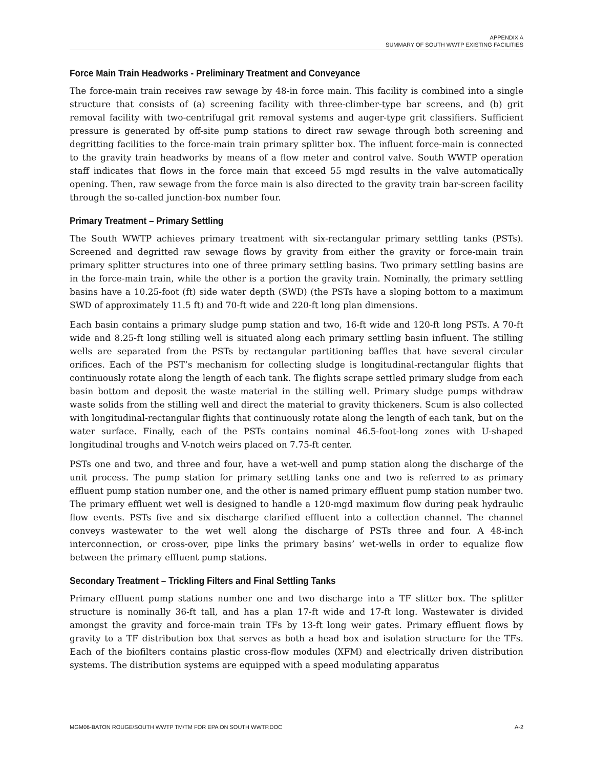APPENDIX A
SUMMARY OF SOUTH WWTP EXISTING FACILITIES
Force Main Train Headworks - Preliminary Treatment and Conveyance
The force-main train receives raw sewage by 48-in force main. This facility is combined into a single structure that consists of (a) screening facility with three-climber-type bar screens, and (b) grit removal facility with two-centrifugal grit removal systems and auger-type grit classifiers. Sufficient pressure is generated by off-site pump stations to direct raw sewage through both screening and degritting facilities to the force-main train primary splitter box. The influent force-main is connected to the gravity train headworks by means of a flow meter and control valve. South WWTP operation staff indicates that flows in the force main that exceed 55 mgd results in the valve automatically opening. Then, raw sewage from the force main is also directed to the gravity train bar-screen facility through the so-called junction-box number four.
Primary Treatment – Primary Settling
The South WWTP achieves primary treatment with six-rectangular primary settling tanks (PSTs). Screened and degritted raw sewage flows by gravity from either the gravity or force-main train primary splitter structures into one of three primary settling basins. Two primary settling basins are in the force-main train, while the other is a portion the gravity train. Nominally, the primary settling basins have a 10.25-foot (ft) side water depth (SWD) (the PSTs have a sloping bottom to a maximum SWD of approximately 11.5 ft) and 70-ft wide and 220-ft long plan dimensions.
Each basin contains a primary sludge pump station and two, 16-ft wide and 120-ft long PSTs. A 70-ft wide and 8.25-ft long stilling well is situated along each primary settling basin influent. The stilling wells are separated from the PSTs by rectangular partitioning baffles that have several circular orifices. Each of the PST’s mechanism for collecting sludge is longitudinal-rectangular flights that continuously rotate along the length of each tank. The flights scrape settled primary sludge from each basin bottom and deposit the waste material in the stilling well. Primary sludge pumps withdraw waste solids from the stilling well and direct the material to gravity thickeners. Scum is also collected with longitudinal-rectangular flights that continuously rotate along the length of each tank, but on the water surface. Finally, each of the PSTs contains nominal 46.5-foot-long zones with U-shaped longitudinal troughs and V-notch weirs placed on 7.75-ft center.
PSTs one and two, and three and four, have a wet-well and pump station along the discharge of the unit process. The pump station for primary settling tanks one and two is referred to as primary effluent pump station number one, and the other is named primary effluent pump station number two. The primary effluent wet well is designed to handle a 120-mgd maximum flow during peak hydraulic flow events. PSTs five and six discharge clarified effluent into a collection channel. The channel conveys wastewater to the wet well along the discharge of PSTs three and four. A 48-inch interconnection, or cross-over, pipe links the primary basins’ wet-wells in order to equalize flow between the primary effluent pump stations.
Secondary Treatment – Trickling Filters and Final Settling Tanks
Primary effluent pump stations number one and two discharge into a TF slitter box. The splitter structure is nominally 36-ft tall, and has a plan 17-ft wide and 17-ft long. Wastewater is divided amongst the gravity and force-main train TFs by 13-ft long weir gates. Primary effluent flows by gravity to a TF distribution box that serves as both a head box and isolation structure for the TFs. Each of the biofilters contains plastic cross-flow modules (XFM) and electrically driven distribution systems. The distribution systems are equipped with a speed modulating apparatus
MGM06-BATON ROUGE/SOUTH WWTP TM/TM FOR EPA ON SOUTH WWTP.DOC A-2